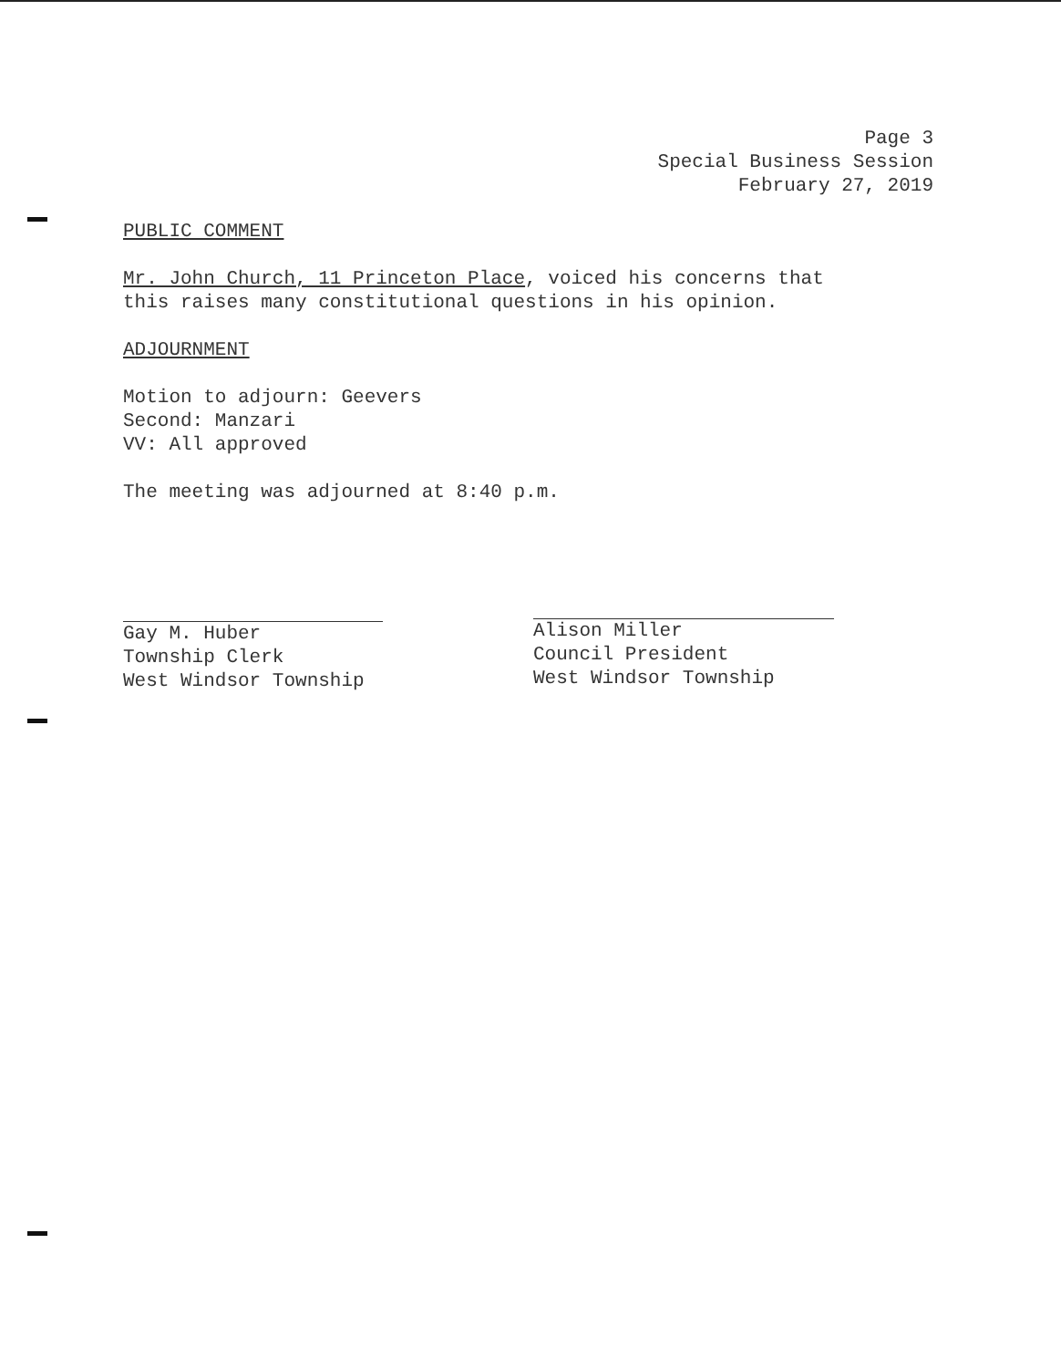Page 3
Special Business Session
February 27, 2019
PUBLIC COMMENT
Mr. John Church, 11 Princeton Place, voiced his concerns that
this raises many constitutional questions in his opinion.
ADJOURNMENT
Motion to adjourn: Geevers
Second: Manzari
VV: All approved
The meeting was adjourned at 8:40 p.m.
Gay M. Huber
Township Clerk
West Windsor Township
Alison Miller
Council President
West Windsor Township